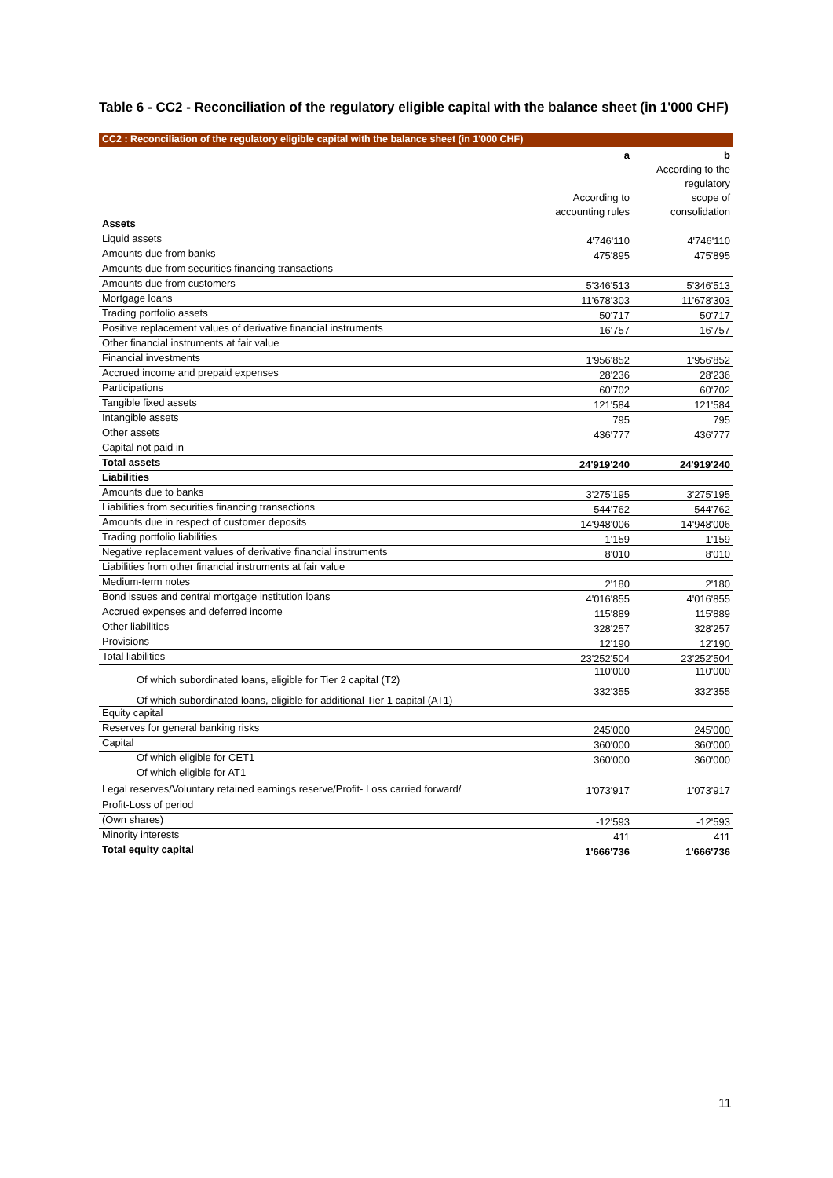Table 6 - CC2 - Reconciliation of the regulatory eligible capital with the balance sheet (in 1'000 CHF)
CC2 : Reconciliation of the regulatory eligible capital with the balance sheet (in 1'000 CHF)
| | a | b |
| --- | --- | --- |
| | | According to the |
| | | regulatory |
| | According to | scope of |
| | accounting rules | consolidation |
| Assets | | |
| Liquid assets | 4'746'110 | 4'746'110 |
| Amounts due from banks | 475'895 | 475'895 |
| Amounts due from securities financing transactions | | |
| Amounts due from customers | 5'346'513 | 5'346'513 |
| Mortgage loans | 11'678'303 | 11'678'303 |
| Trading portfolio assets | 50'717 | 50'717 |
| Positive replacement values of derivative financial instruments | 16'757 | 16'757 |
| Other financial instruments at fair value | | |
| Financial investments | 1'956'852 | 1'956'852 |
| Accrued income and prepaid expenses | 28'236 | 28'236 |
| Participations | 60'702 | 60'702 |
| Tangible fixed assets | 121'584 | 121'584 |
| Intangible assets | 795 | 795 |
| Other assets | 436'777 | 436'777 |
| Capital not paid in | | |
| Total assets | 24'919'240 | 24'919'240 |
| Liabilities | | |
| Amounts due to banks | 3'275'195 | 3'275'195 |
| Liabilities from securities financing transactions | 544'762 | 544'762 |
| Amounts due in respect of customer deposits | 14'948'006 | 14'948'006 |
| Trading portfolio liabilities | 1'159 | 1'159 |
| Negative replacement values of derivative financial instruments | 8'010 | 8'010 |
| Liabilities from other financial instruments at fair value | | |
| Medium-term notes | 2'180 | 2'180 |
| Bond issues and central mortgage institution loans | 4'016'855 | 4'016'855 |
| Accrued expenses and deferred income | 115'889 | 115'889 |
| Other liabilities | 328'257 | 328'257 |
| Provisions | 12'190 | 12'190 |
| Total liabilities | 23'252'504 | 23'252'504 |
| Of which subordinated loans, eligible for Tier 2 capital (T2) | 110'000 | 110'000 |
| Of which subordinated loans, eligible for additional Tier 1 capital (AT1) | 332'355 | 332'355 |
| Equity capital | | |
| Reserves for general banking risks | 245'000 | 245'000 |
| Capital | 360'000 | 360'000 |
| Of which eligible for CET1 | 360'000 | 360'000 |
| Of which eligible for AT1 | | |
| Legal reserves/Voluntary retained earnings reserve/Profit- Loss carried forward/ Profit-Loss of period | 1'073'917 | 1'073'917 |
| (Own shares) | -12'593 | -12'593 |
| Minority interests | 411 | 411 |
| Total equity capital | 1'666'736 | 1'666'736 |
11